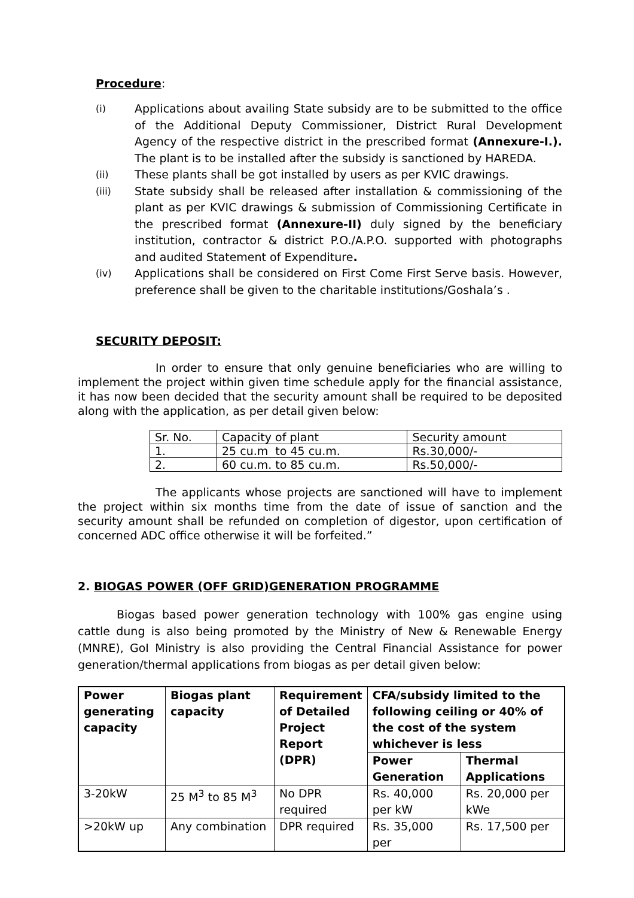Procedure:
(i)
Applications about availing State subsidy are to be submitted to the office of the Additional Deputy Commissioner, District Rural Development Agency of the respective district in the prescribed format (Annexure-I.). The plant is to be installed after the subsidy is sanctioned by HAREDA.
(ii)
These plants shall be got installed by users as per KVIC drawings.
(iii)
State subsidy shall be released after installation & commissioning of the plant as per KVIC drawings & submission of Commissioning Certificate in the prescribed format (Annexure-II) duly signed by the beneficiary institution, contractor & district P.O./A.P.O. supported with photographs and audited Statement of Expenditure.
(iv)
Applications shall be considered on First Come First Serve basis. However, preference shall be given to the charitable institutions/Goshala’s .
SECURITY DEPOSIT:
In order to ensure that only genuine beneficiaries who are willing to implement the project within given time schedule apply for the financial assistance, it has now been decided that the security amount shall be required to be deposited along with the application, as per detail given below:
| Sr. No. | Capacity of plant | Security amount |
| 1. | 25 cu.m to 45 cu.m. | Rs.30,000/- |
| 2. | 60 cu.m. to 85 cu.m. | Rs.50,000/- |
The applicants whose projects are sanctioned will have to implement the project within six months time from the date of issue of sanction and the security amount shall be refunded on completion of digestor, upon certification of concerned ADC office otherwise it will be forfeited.”
2. BIOGAS POWER (OFF GRID)GENERATION PROGRAMME
Biogas based power generation technology with 100% gas engine using cattle dung is also being promoted by the Ministry of New & Renewable Energy (MNRE), GoI Ministry is also providing the Central Financial Assistance for power generation/thermal applications from biogas as per detail given below:
| Power generating capacity | Biogas plant capacity | Requirement of Detailed Project Report (DPR) | CFA/subsidy limited to the following ceiling or 40% of the cost of the system whichever is less | |
| --- | --- | --- | --- | --- |
| | | | Power Generation | Thermal Applications |
| 3-20kW | 25 M<sup>3</sup> to 85 M<sup>3</sup> | No DPR required | Rs. 40,000 per kW | Rs. 20,000 per kWe |
| >20kW up | Any combination | DPR required | Rs. 35,000 per | Rs. 17,500 per |